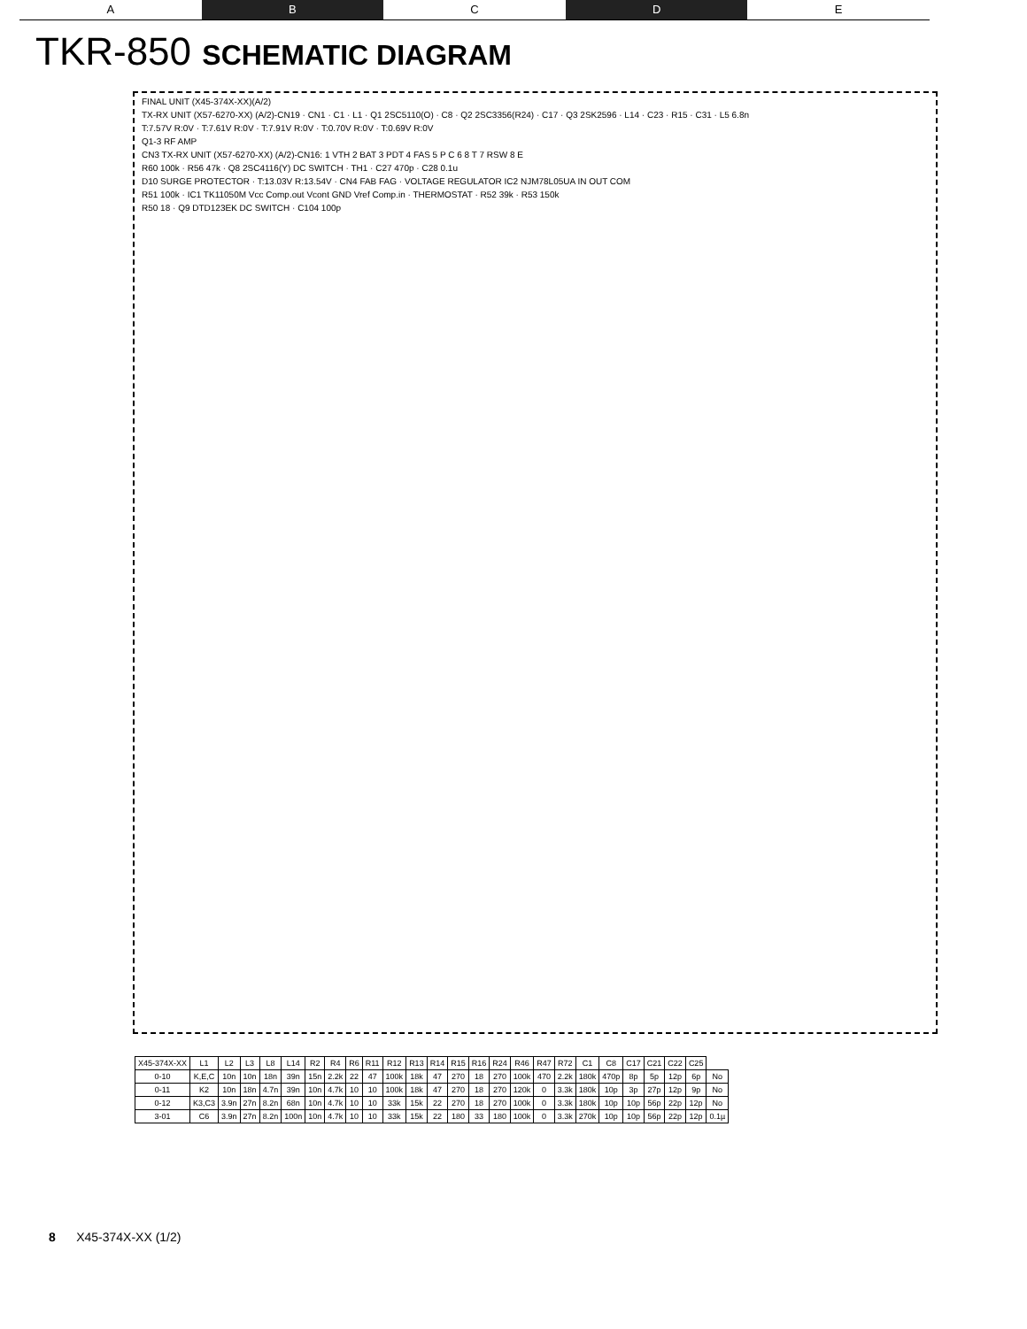A B C D E
TKR-850 SCHEMATIC DIAGRAM
FINAL UNIT (X45-374X-XX)(A/2)
TX-RX UNIT (X57-6270-XX) (A/2)-CN19 · CN1 · C1 · L1 · Q1 2SC5110(O) · C8 · Q2 2SC3356(R24) · C17 · Q3 2SK2596 · L14 · C23 · R15 · C31 · L5 6.8n
T:7.57V R:0V · T:7.61V R:0V · T:7.91V R:0V · T:0.70V R:0V · T:0.69V R:0V
Q1-3 RF AMP
CN3 TX-RX UNIT (X57-6270-XX) (A/2)-CN16: 1 VTH 2 BAT 3 PDT 4 FAS 5 P C 6 8 T 7 RSW 8 E
R60 100k · R56 47k · Q8 2SC4116(Y) DC SWITCH · TH1 · C27 470p · C28 0.1u
D10 SURGE PROTECTOR · T:13.03V R:13.54V · CN4 FAB FAG · VOLTAGE REGULATOR IC2 NJM78L05UA IN OUT COM
R51 100k · IC1 TK11050M Vcc Comp.out Vcont GND Vref Comp.in · THERMOSTAT · R52 39k · R53 150k
R50 18 · Q9 DTD123EK DC SWITCH · C104 100p
| X45-374X-XX | L1 | L2 | L3 | L8 | L14 | R2 | R4 | R6 | R11 | R12 | R13 | R14 | R15 | R16 | R24 | R46 | R47 | R72 | C1 | C8 | C17 | C21 | C22 | C25 | |
| --- | --- | --- | --- | --- | --- | --- | --- | --- | --- | --- | --- | --- | --- | --- | --- | --- | --- | --- | --- | --- | --- | --- | --- | --- | --- |
| 0-10 | K,E,C | 10n | 10n | 18n | 39n | 15n | 2.2k | 22 | 47 | 100k | 18k | 47 | 270 | 18 | 270 | 100k | 470 | 2.2k | 180k | 470p | 8p | 5p | 12p | 6p | No |
| 0-11 | K2 | 10n | 18n | 4.7n | 39n | 10n | 4.7k | 10 | 10 | 100k | 18k | 47 | 270 | 18 | 270 | 120k | 0 | 3.3k | 180k | 10p | 3p | 27p | 12p | 9p | No |
| 0-12 | K3,C3 | 3.9n | 27n | 8.2n | 68n | 10n | 4.7k | 10 | 10 | 33k | 15k | 22 | 270 | 18 | 270 | 100k | 0 | 3.3k | 180k | 10p | 10p | 56p | 22p | 12p | No |
| 3-01 | C6 | 3.9n | 27n | 8.2n | 100n | 10n | 4.7k | 10 | 10 | 33k | 15k | 22 | 180 | 33 | 180 | 100k | 0 | 3.3k | 270k | 10p | 10p | 56p | 22p | 12p | 0.1µ |
8 X45-374X-XX (1/2)